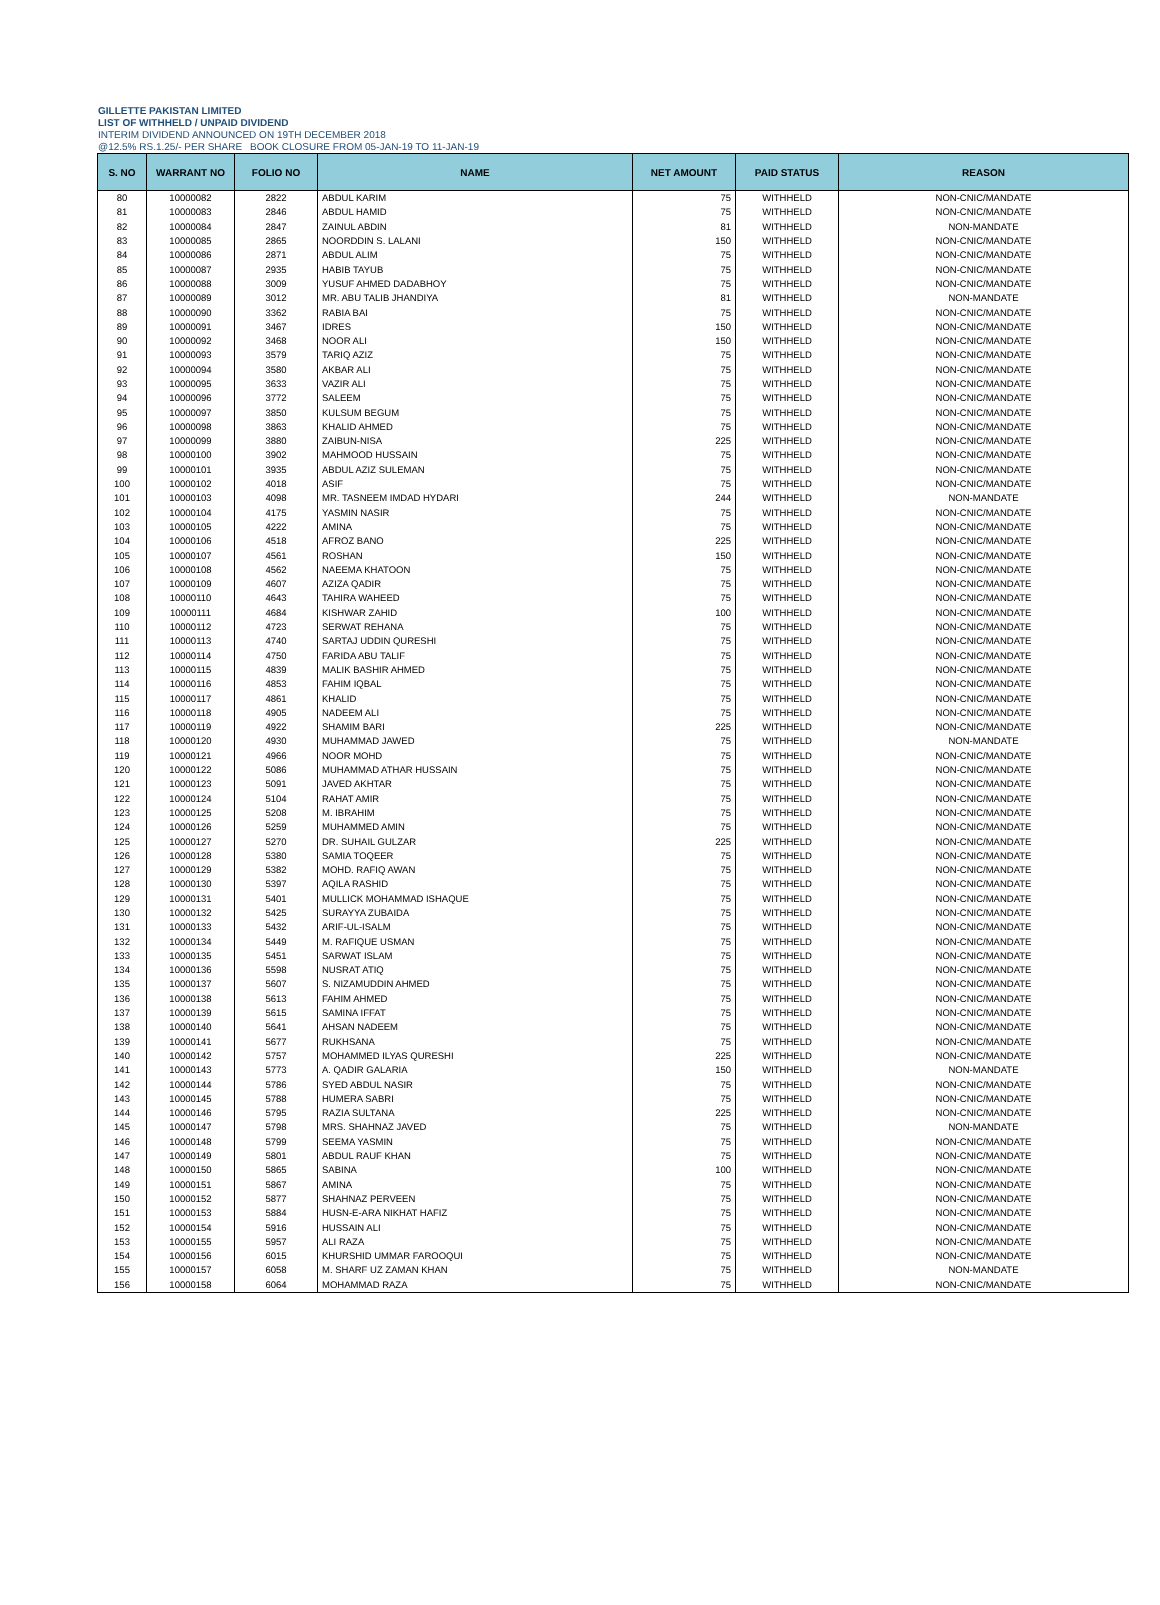GILLETTE PAKISTAN LIMITED
LIST OF WITHHELD / UNPAID DIVIDEND
INTERIM DIVIDEND ANNOUNCED ON 19TH DECEMBER 2018
@12.5% RS.1.25/- PER SHARE BOOK CLOSURE FROM 05-JAN-19 TO 11-JAN-19
| S. NO | WARRANT NO | FOLIO NO | NAME | NET AMOUNT | PAID STATUS | REASON |
| --- | --- | --- | --- | --- | --- | --- |
| 80 | 10000082 | 2822 | ABDUL KARIM | 75 | WITHHELD | NON-CNIC/MANDATE |
| 81 | 10000083 | 2846 | ABDUL HAMID | 75 | WITHHELD | NON-CNIC/MANDATE |
| 82 | 10000084 | 2847 | ZAINUL ABDIN | 81 | WITHHELD | NON-MANDATE |
| 83 | 10000085 | 2865 | NOORDDIN S. LALANI | 150 | WITHHELD | NON-CNIC/MANDATE |
| 84 | 10000086 | 2871 | ABDUL ALIM | 75 | WITHHELD | NON-CNIC/MANDATE |
| 85 | 10000087 | 2935 | HABIB TAYUB | 75 | WITHHELD | NON-CNIC/MANDATE |
| 86 | 10000088 | 3009 | YUSUF AHMED DADABHOY | 75 | WITHHELD | NON-CNIC/MANDATE |
| 87 | 10000089 | 3012 | MR. ABU TALIB JHANDIYA | 81 | WITHHELD | NON-MANDATE |
| 88 | 10000090 | 3362 | RABIA BAI | 75 | WITHHELD | NON-CNIC/MANDATE |
| 89 | 10000091 | 3467 | IDRES | 150 | WITHHELD | NON-CNIC/MANDATE |
| 90 | 10000092 | 3468 | NOOR ALI | 150 | WITHHELD | NON-CNIC/MANDATE |
| 91 | 10000093 | 3579 | TARIQ AZIZ | 75 | WITHHELD | NON-CNIC/MANDATE |
| 92 | 10000094 | 3580 | AKBAR ALI | 75 | WITHHELD | NON-CNIC/MANDATE |
| 93 | 10000095 | 3633 | VAZIR ALI | 75 | WITHHELD | NON-CNIC/MANDATE |
| 94 | 10000096 | 3772 | SALEEM | 75 | WITHHELD | NON-CNIC/MANDATE |
| 95 | 10000097 | 3850 | KULSUM BEGUM | 75 | WITHHELD | NON-CNIC/MANDATE |
| 96 | 10000098 | 3863 | KHALID AHMED | 75 | WITHHELD | NON-CNIC/MANDATE |
| 97 | 10000099 | 3880 | ZAIBUN-NISA | 225 | WITHHELD | NON-CNIC/MANDATE |
| 98 | 10000100 | 3902 | MAHMOOD HUSSAIN | 75 | WITHHELD | NON-CNIC/MANDATE |
| 99 | 10000101 | 3935 | ABDUL AZIZ SULEMAN | 75 | WITHHELD | NON-CNIC/MANDATE |
| 100 | 10000102 | 4018 | ASIF | 75 | WITHHELD | NON-CNIC/MANDATE |
| 101 | 10000103 | 4098 | MR. TASNEEM IMDAD HYDARI | 244 | WITHHELD | NON-MANDATE |
| 102 | 10000104 | 4175 | YASMIN NASIR | 75 | WITHHELD | NON-CNIC/MANDATE |
| 103 | 10000105 | 4222 | AMINA | 75 | WITHHELD | NON-CNIC/MANDATE |
| 104 | 10000106 | 4518 | AFROZ BANO | 225 | WITHHELD | NON-CNIC/MANDATE |
| 105 | 10000107 | 4561 | ROSHAN | 150 | WITHHELD | NON-CNIC/MANDATE |
| 106 | 10000108 | 4562 | NAEEMA KHATOON | 75 | WITHHELD | NON-CNIC/MANDATE |
| 107 | 10000109 | 4607 | AZIZA QADIR | 75 | WITHHELD | NON-CNIC/MANDATE |
| 108 | 10000110 | 4643 | TAHIRA WAHEED | 75 | WITHHELD | NON-CNIC/MANDATE |
| 109 | 10000111 | 4684 | KISHWAR ZAHID | 100 | WITHHELD | NON-CNIC/MANDATE |
| 110 | 10000112 | 4723 | SERWAT REHANA | 75 | WITHHELD | NON-CNIC/MANDATE |
| 111 | 10000113 | 4740 | SARTAJ UDDIN QURESHI | 75 | WITHHELD | NON-CNIC/MANDATE |
| 112 | 10000114 | 4750 | FARIDA ABU TALIF | 75 | WITHHELD | NON-CNIC/MANDATE |
| 113 | 10000115 | 4839 | MALIK BASHIR AHMED | 75 | WITHHELD | NON-CNIC/MANDATE |
| 114 | 10000116 | 4853 | FAHIM IQBAL | 75 | WITHHELD | NON-CNIC/MANDATE |
| 115 | 10000117 | 4861 | KHALID | 75 | WITHHELD | NON-CNIC/MANDATE |
| 116 | 10000118 | 4905 | NADEEM ALI | 75 | WITHHELD | NON-CNIC/MANDATE |
| 117 | 10000119 | 4922 | SHAMIM BARI | 225 | WITHHELD | NON-CNIC/MANDATE |
| 118 | 10000120 | 4930 | MUHAMMAD JAWED | 75 | WITHHELD | NON-MANDATE |
| 119 | 10000121 | 4966 | NOOR MOHD | 75 | WITHHELD | NON-CNIC/MANDATE |
| 120 | 10000122 | 5086 | MUHAMMAD ATHAR HUSSAIN | 75 | WITHHELD | NON-CNIC/MANDATE |
| 121 | 10000123 | 5091 | JAVED AKHTAR | 75 | WITHHELD | NON-CNIC/MANDATE |
| 122 | 10000124 | 5104 | RAHAT AMIR | 75 | WITHHELD | NON-CNIC/MANDATE |
| 123 | 10000125 | 5208 | M. IBRAHIM | 75 | WITHHELD | NON-CNIC/MANDATE |
| 124 | 10000126 | 5259 | MUHAMMED AMIN | 75 | WITHHELD | NON-CNIC/MANDATE |
| 125 | 10000127 | 5270 | DR. SUHAIL GULZAR | 225 | WITHHELD | NON-CNIC/MANDATE |
| 126 | 10000128 | 5380 | SAMIA TOQEER | 75 | WITHHELD | NON-CNIC/MANDATE |
| 127 | 10000129 | 5382 | MOHD. RAFIQ AWAN | 75 | WITHHELD | NON-CNIC/MANDATE |
| 128 | 10000130 | 5397 | AQILA RASHID | 75 | WITHHELD | NON-CNIC/MANDATE |
| 129 | 10000131 | 5401 | MULLICK MOHAMMAD ISHAQUE | 75 | WITHHELD | NON-CNIC/MANDATE |
| 130 | 10000132 | 5425 | SURAYYA ZUBAIDA | 75 | WITHHELD | NON-CNIC/MANDATE |
| 131 | 10000133 | 5432 | ARIF-UL-ISALM | 75 | WITHHELD | NON-CNIC/MANDATE |
| 132 | 10000134 | 5449 | M. RAFIQUE USMAN | 75 | WITHHELD | NON-CNIC/MANDATE |
| 133 | 10000135 | 5451 | SARWAT ISLAM | 75 | WITHHELD | NON-CNIC/MANDATE |
| 134 | 10000136 | 5598 | NUSRAT ATIQ | 75 | WITHHELD | NON-CNIC/MANDATE |
| 135 | 10000137 | 5607 | S. NIZAMUDDIN AHMED | 75 | WITHHELD | NON-CNIC/MANDATE |
| 136 | 10000138 | 5613 | FAHIM AHMED | 75 | WITHHELD | NON-CNIC/MANDATE |
| 137 | 10000139 | 5615 | SAMINA IFFAT | 75 | WITHHELD | NON-CNIC/MANDATE |
| 138 | 10000140 | 5641 | AHSAN NADEEM | 75 | WITHHELD | NON-CNIC/MANDATE |
| 139 | 10000141 | 5677 | RUKHSANA | 75 | WITHHELD | NON-CNIC/MANDATE |
| 140 | 10000142 | 5757 | MOHAMMED ILYAS QURESHI | 225 | WITHHELD | NON-CNIC/MANDATE |
| 141 | 10000143 | 5773 | A. QADIR GALARIA | 150 | WITHHELD | NON-MANDATE |
| 142 | 10000144 | 5786 | SYED ABDUL NASIR | 75 | WITHHELD | NON-CNIC/MANDATE |
| 143 | 10000145 | 5788 | HUMERA SABRI | 75 | WITHHELD | NON-CNIC/MANDATE |
| 144 | 10000146 | 5795 | RAZIA SULTANA | 225 | WITHHELD | NON-CNIC/MANDATE |
| 145 | 10000147 | 5798 | MRS. SHAHNAZ JAVED | 75 | WITHHELD | NON-MANDATE |
| 146 | 10000148 | 5799 | SEEMA YASMIN | 75 | WITHHELD | NON-CNIC/MANDATE |
| 147 | 10000149 | 5801 | ABDUL RAUF KHAN | 75 | WITHHELD | NON-CNIC/MANDATE |
| 148 | 10000150 | 5865 | SABINA | 100 | WITHHELD | NON-CNIC/MANDATE |
| 149 | 10000151 | 5867 | AMINA | 75 | WITHHELD | NON-CNIC/MANDATE |
| 150 | 10000152 | 5877 | SHAHNAZ PERVEEN | 75 | WITHHELD | NON-CNIC/MANDATE |
| 151 | 10000153 | 5884 | HUSN-E-ARA NIKHAT HAFIZ | 75 | WITHHELD | NON-CNIC/MANDATE |
| 152 | 10000154 | 5916 | HUSSAIN ALI | 75 | WITHHELD | NON-CNIC/MANDATE |
| 153 | 10000155 | 5957 | ALI RAZA | 75 | WITHHELD | NON-CNIC/MANDATE |
| 154 | 10000156 | 6015 | KHURSHID UMMAR FAROOQUI | 75 | WITHHELD | NON-CNIC/MANDATE |
| 155 | 10000157 | 6058 | M. SHARF UZ ZAMAN KHAN | 75 | WITHHELD | NON-MANDATE |
| 156 | 10000158 | 6064 | MOHAMMAD RAZA | 75 | WITHHELD | NON-CNIC/MANDATE |